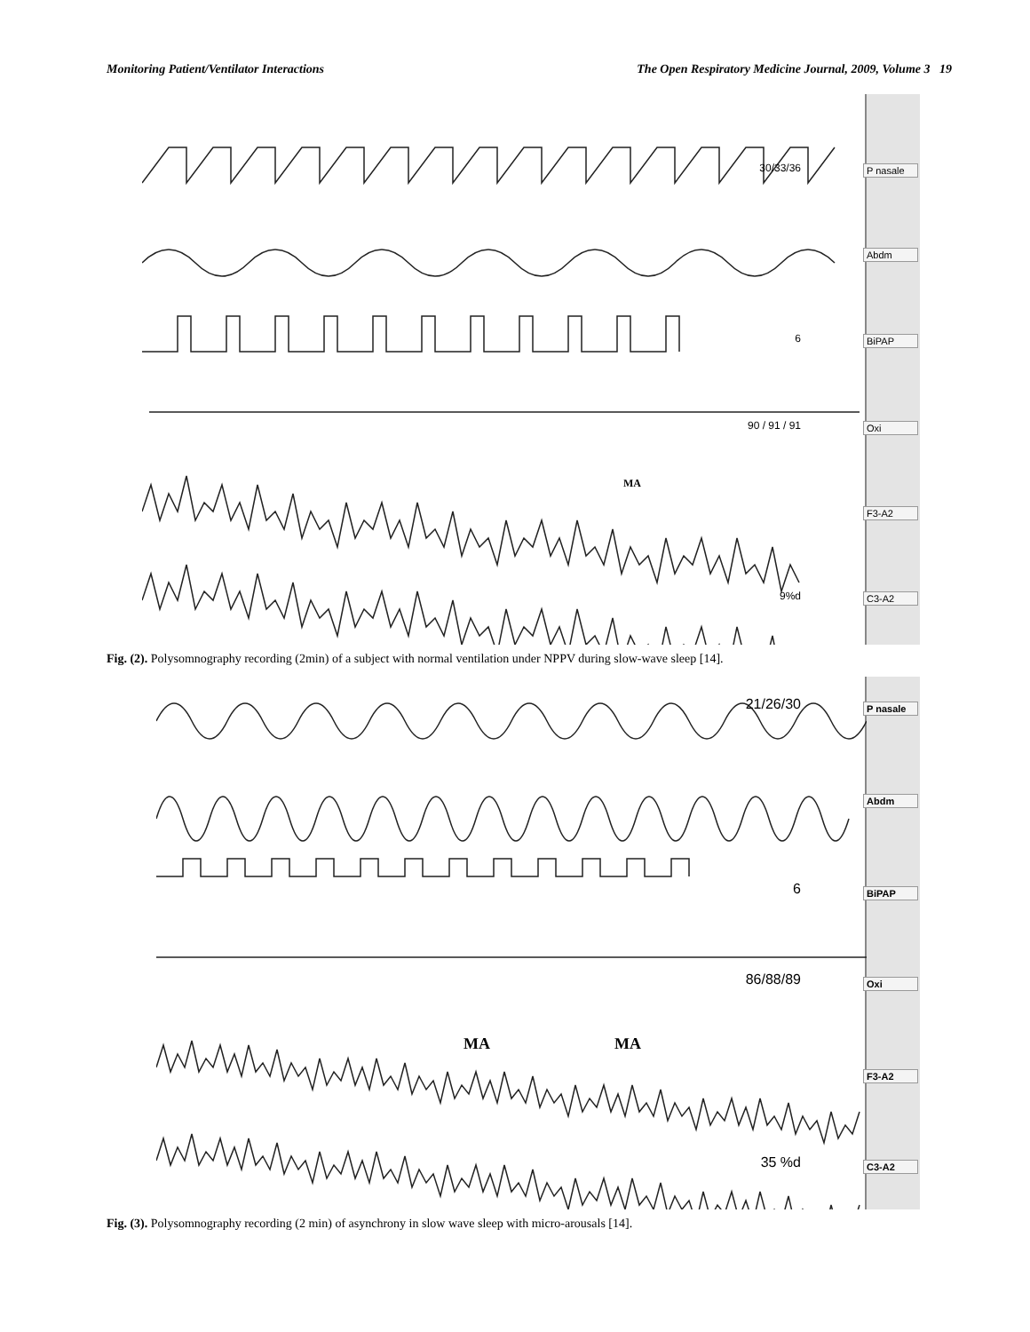Monitoring Patient/Ventilator Interactions The Open Respiratory Medicine Journal, 2009, Volume 3 19
30/33/36 P nasale
Abdm
6 BiPAP
90 / 91 / 91 Oxi
MA F3-A2
9%d C3-A2
Fig. (2). Polysomnography recording (2min) of a subject with normal ventilation under NPPV during slow-wave sleep [14].
21/26/30 P nasale
Abdm
6 BiPAP
86/88/89 Oxi
MA MA F3-A2
35 %d C3-A2
Fig. (3). Polysomnography recording (2 min) of asynchrony in slow wave sleep with micro-arousals [14].